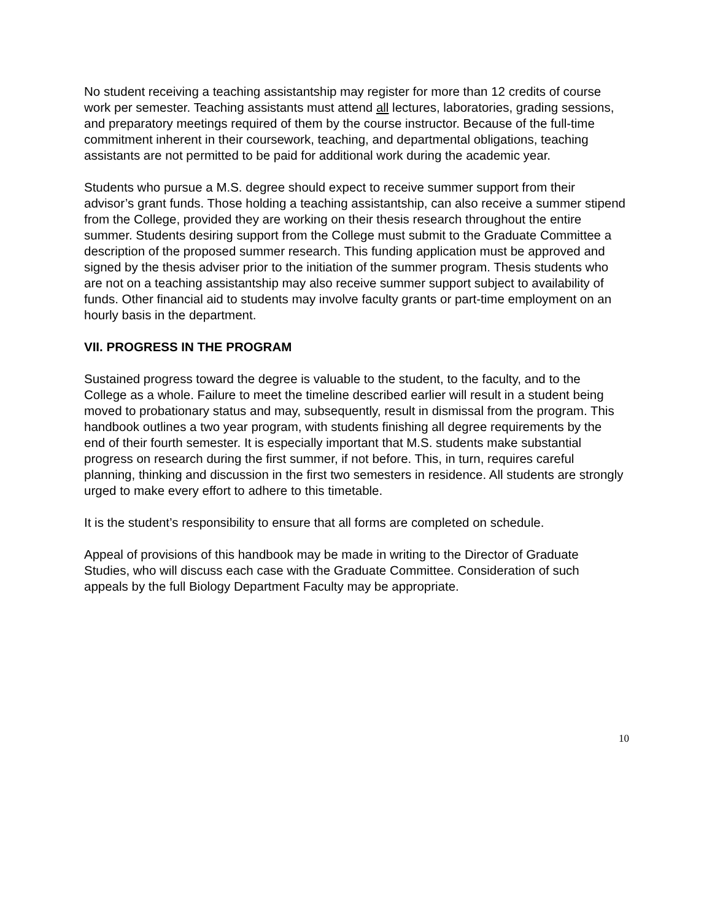No student receiving a teaching assistantship may register for more than 12 credits of course work per semester. Teaching assistants must attend all lectures, laboratories, grading sessions, and preparatory meetings required of them by the course instructor. Because of the full-time commitment inherent in their coursework, teaching, and departmental obligations, teaching assistants are not permitted to be paid for additional work during the academic year.
Students who pursue a M.S. degree should expect to receive summer support from their advisor’s grant funds. Those holding a teaching assistantship, can also receive a summer stipend from the College, provided they are working on their thesis research throughout the entire summer. Students desiring support from the College must submit to the Graduate Committee a description of the proposed summer research. This funding application must be approved and signed by the thesis adviser prior to the initiation of the summer program. Thesis students who are not on a teaching assistantship may also receive summer support subject to availability of funds. Other financial aid to students may involve faculty grants or part-time employment on an hourly basis in the department.
VII. PROGRESS IN THE PROGRAM
Sustained progress toward the degree is valuable to the student, to the faculty, and to the College as a whole. Failure to meet the timeline described earlier will result in a student being moved to probationary status and may, subsequently, result in dismissal from the program. This handbook outlines a two year program, with students finishing all degree requirements by the end of their fourth semester. It is especially important that M.S. students make substantial progress on research during the first summer, if not before. This, in turn, requires careful planning, thinking and discussion in the first two semesters in residence. All students are strongly urged to make every effort to adhere to this timetable.
It is the student’s responsibility to ensure that all forms are completed on schedule.
Appeal of provisions of this handbook may be made in writing to the Director of Graduate Studies, who will discuss each case with the Graduate Committee. Consideration of such appeals by the full Biology Department Faculty may be appropriate.
10